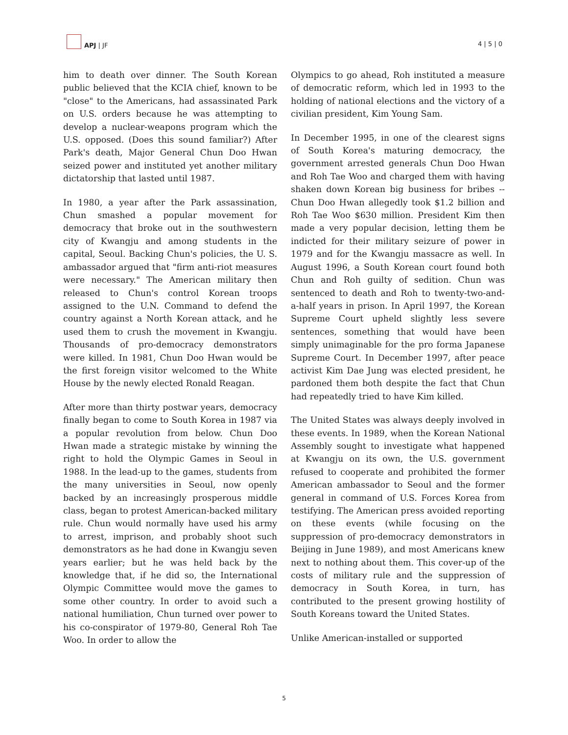APJ | JF
4 | 5 | 0
him to death over dinner. The South Korean public believed that the KCIA chief, known to be "close" to the Americans, had assassinated Park on U.S. orders because he was attempting to develop a nuclear-weapons program which the U.S. opposed. (Does this sound familiar?) After Park's death, Major General Chun Doo Hwan seized power and instituted yet another military dictatorship that lasted until 1987.
In 1980, a year after the Park assassination, Chun smashed a popular movement for democracy that broke out in the southwestern city of Kwangju and among students in the capital, Seoul. Backing Chun's policies, the U. S. ambassador argued that "firm anti-riot measures were necessary." The American military then released to Chun's control Korean troops assigned to the U.N. Command to defend the country against a North Korean attack, and he used them to crush the movement in Kwangju. Thousands of pro-democracy demonstrators were killed. In 1981, Chun Doo Hwan would be the first foreign visitor welcomed to the White House by the newly elected Ronald Reagan.
After more than thirty postwar years, democracy finally began to come to South Korea in 1987 via a popular revolution from below. Chun Doo Hwan made a strategic mistake by winning the right to hold the Olympic Games in Seoul in 1988. In the lead-up to the games, students from the many universities in Seoul, now openly backed by an increasingly prosperous middle class, began to protest American-backed military rule. Chun would normally have used his army to arrest, imprison, and probably shoot such demonstrators as he had done in Kwangju seven years earlier; but he was held back by the knowledge that, if he did so, the International Olympic Committee would move the games to some other country. In order to avoid such a national humiliation, Chun turned over power to his co-conspirator of 1979-80, General Roh Tae Woo. In order to allow the
Olympics to go ahead, Roh instituted a measure of democratic reform, which led in 1993 to the holding of national elections and the victory of a civilian president, Kim Young Sam.
In December 1995, in one of the clearest signs of South Korea's maturing democracy, the government arrested generals Chun Doo Hwan and Roh Tae Woo and charged them with having shaken down Korean big business for bribes -- Chun Doo Hwan allegedly took $1.2 billion and Roh Tae Woo $630 million. President Kim then made a very popular decision, letting them be indicted for their military seizure of power in 1979 and for the Kwangju massacre as well. In August 1996, a South Korean court found both Chun and Roh guilty of sedition. Chun was sentenced to death and Roh to twenty-two-and-a-half years in prison. In April 1997, the Korean Supreme Court upheld slightly less severe sentences, something that would have been simply unimaginable for the pro forma Japanese Supreme Court. In December 1997, after peace activist Kim Dae Jung was elected president, he pardoned them both despite the fact that Chun had repeatedly tried to have Kim killed.
The United States was always deeply involved in these events. In 1989, when the Korean National Assembly sought to investigate what happened at Kwangju on its own, the U.S. government refused to cooperate and prohibited the former American ambassador to Seoul and the former general in command of U.S. Forces Korea from testifying. The American press avoided reporting on these events (while focusing on the suppression of pro-democracy demonstrators in Beijing in June 1989), and most Americans knew next to nothing about them. This cover-up of the costs of military rule and the suppression of democracy in South Korea, in turn, has contributed to the present growing hostility of South Koreans toward the United States.
Unlike American-installed or supported
5